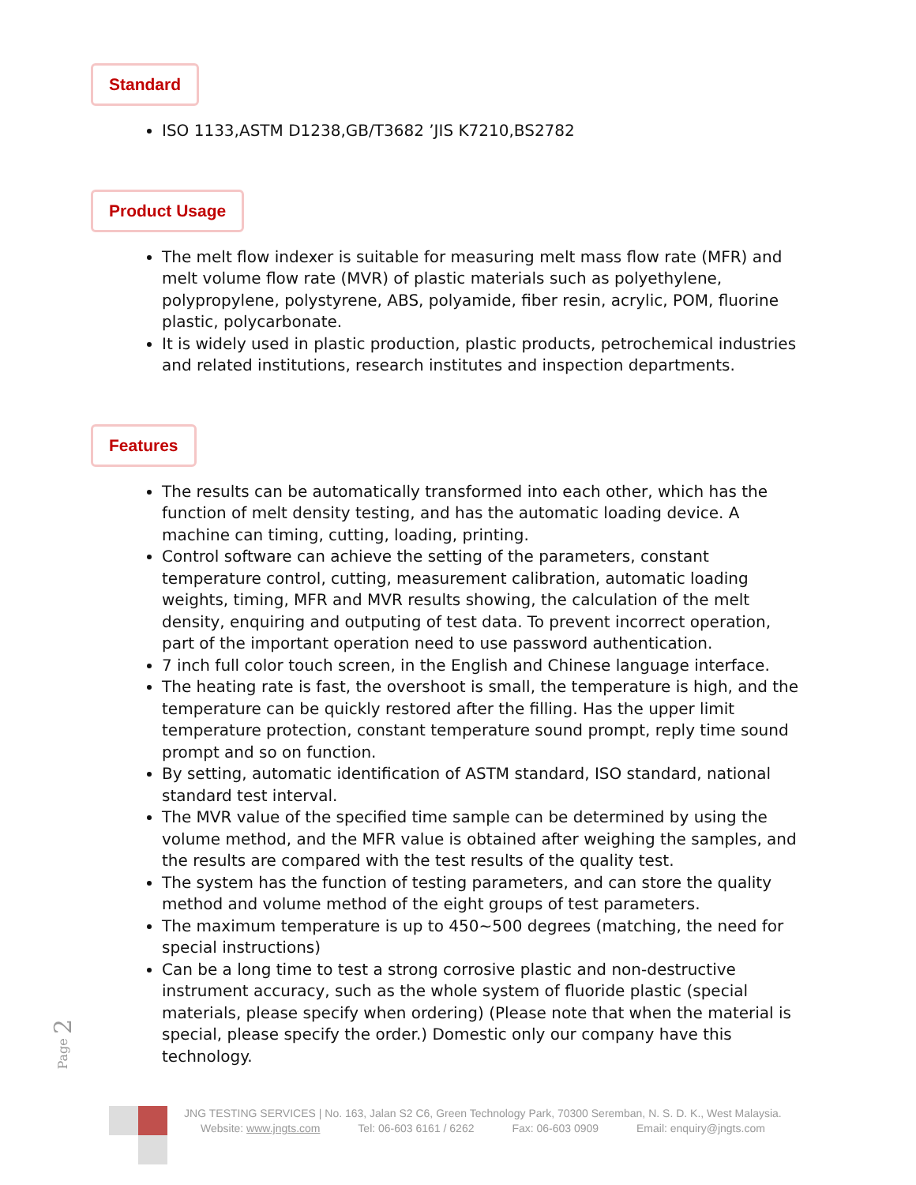Standard
ISO 1133,ASTM D1238,GB/T3682 ’JIS K7210,BS2782
Product Usage
The melt flow indexer is suitable for measuring melt mass flow rate (MFR) and melt volume flow rate (MVR) of plastic materials such as polyethylene, polypropylene, polystyrene, ABS, polyamide, fiber resin, acrylic, POM, fluorine plastic, polycarbonate.
It is widely used in plastic production, plastic products, petrochemical industries and related institutions, research institutes and inspection departments.
Features
The results can be automatically transformed into each other, which has the function of melt density testing, and has the automatic loading device. A machine can timing, cutting, loading, printing.
Control software can achieve the setting of the parameters, constant temperature control, cutting, measurement calibration, automatic loading weights, timing, MFR and MVR results showing, the calculation of the melt density, enquiring and outputing of test data. To prevent incorrect operation, part of the important operation need to use password authentication.
7 inch full color touch screen, in the English and Chinese language interface.
The heating rate is fast, the overshoot is small, the temperature is high, and the temperature can be quickly restored after the filling. Has the upper limit temperature protection, constant temperature sound prompt, reply time sound prompt and so on function.
By setting, automatic identification of ASTM standard, ISO standard, national standard test interval.
The MVR value of the specified time sample can be determined by using the volume method, and the MFR value is obtained after weighing the samples, and the results are compared with the test results of the quality test.
The system has the function of testing parameters, and can store the quality method and volume method of the eight groups of test parameters.
The maximum temperature is up to 450~500 degrees (matching, the need for special instructions)
Can be a long time to test a strong corrosive plastic and non-destructive instrument accuracy, such as the whole system of fluoride plastic (special materials, please specify when ordering) (Please note that when the material is special, please specify the order.) Domestic only our company have this technology.
Page 2
JNG TESTING SERVICES | No. 163, Jalan S2 C6, Green Technology Park, 70300 Seremban, N. S. D. K., West Malaysia.
Website: www.jngts.com Tel: 06-603 6161 / 6262 Fax: 06-603 0909 Email: enquiry@jngts.com